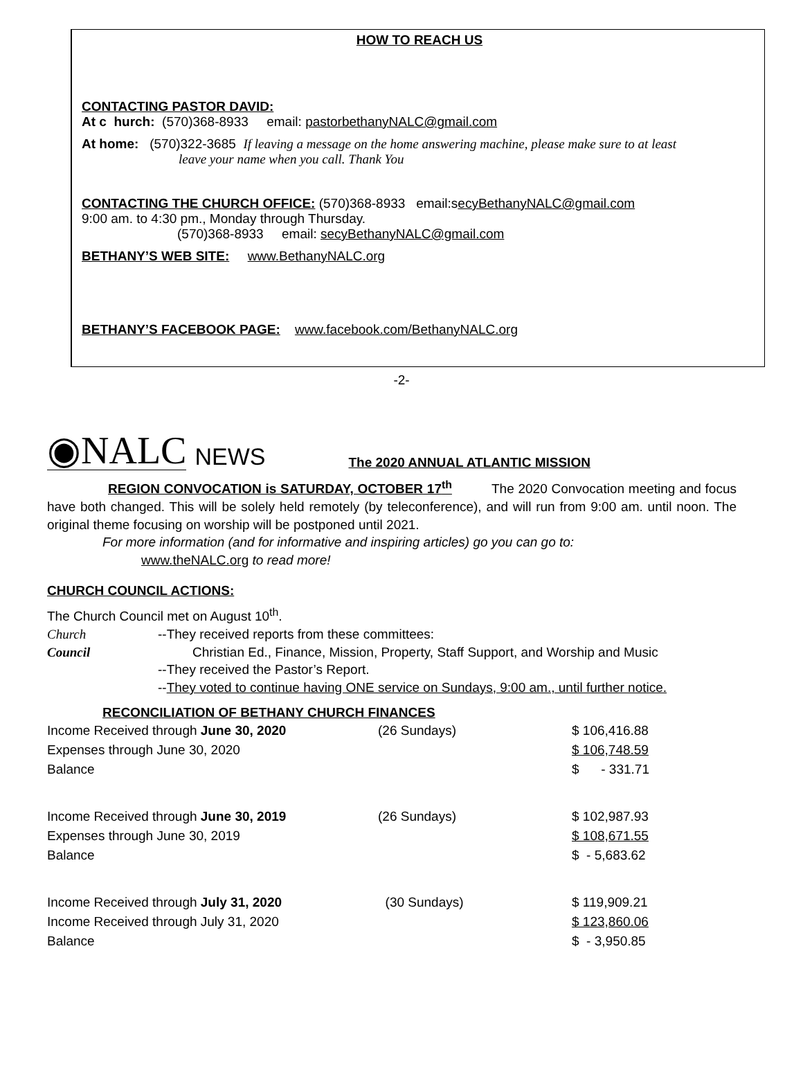HOW TO REACH US
CONTACTING PASTOR DAVID:
At c hurch: (570)368-8933 email: pastorbethanyNALC@gmail.com
At home: (570)322-3685 If leaving a message on the home answering machine, please make sure to at least
leave your name when you call. Thank You
CONTACTING THE CHURCH OFFICE: (570)368-8933 email:secyBethanyNALC@gmail.com
9:00 am. to 4:30 pm., Monday through Thursday.
(570)368-8933 email: secyBethanyNALC@gmail.com
BETHANY’S WEB SITE: www.BethanyNALC.org
BETHANY’S FACEBOOK PAGE: www.facebook.com/BethanyNALC.org
-2-
◉NALC NEWS The 2020 ANNUAL ATLANTIC MISSION
REGION CONVOCATION is SATURDAY, OCTOBER 17<sup>th</sup> The 2020 Convocation meeting and focus have both changed. This will be solely held remotely (by teleconference), and will run from 9:00 am. until noon. The original theme focusing on worship will be postponed until 2021.
For more information (and for informative and inspiring articles) go you can go to:
www.theNALC.org to read more!
CHURCH COUNCIL ACTIONS:
The Church Council met on August 10<sup>th</sup>.
Church
Council
--They received reports from these committees:
Christian Ed., Finance, Mission, Property, Staff Support, and Worship and Music
--They received the Pastor’s Report.
--They voted to continue having ONE service on Sundays, 9:00 am., until further notice.
RECONCILIATION OF BETHANY CHURCH FINANCES
| Income Received through June 30, 2020 | (26 Sundays) | $ 106,416.88 |
| Expenses through June 30, 2020 | | $ 106,748.59 |
| Balance | | $ - 331.71 |
| Income Received through June 30, 2019 | (26 Sundays) | $ 102,987.93 |
| Expenses through June 30, 2019 | | $ 108,671.55 |
| Balance | | $ - 5,683.62 |
| Income Received through July 31, 2020 | (30 Sundays) | $ 119,909.21 |
| Income Received through July 31, 2020 | | $ 123,860.06 |
| Balance | | $ - 3,950.85 |